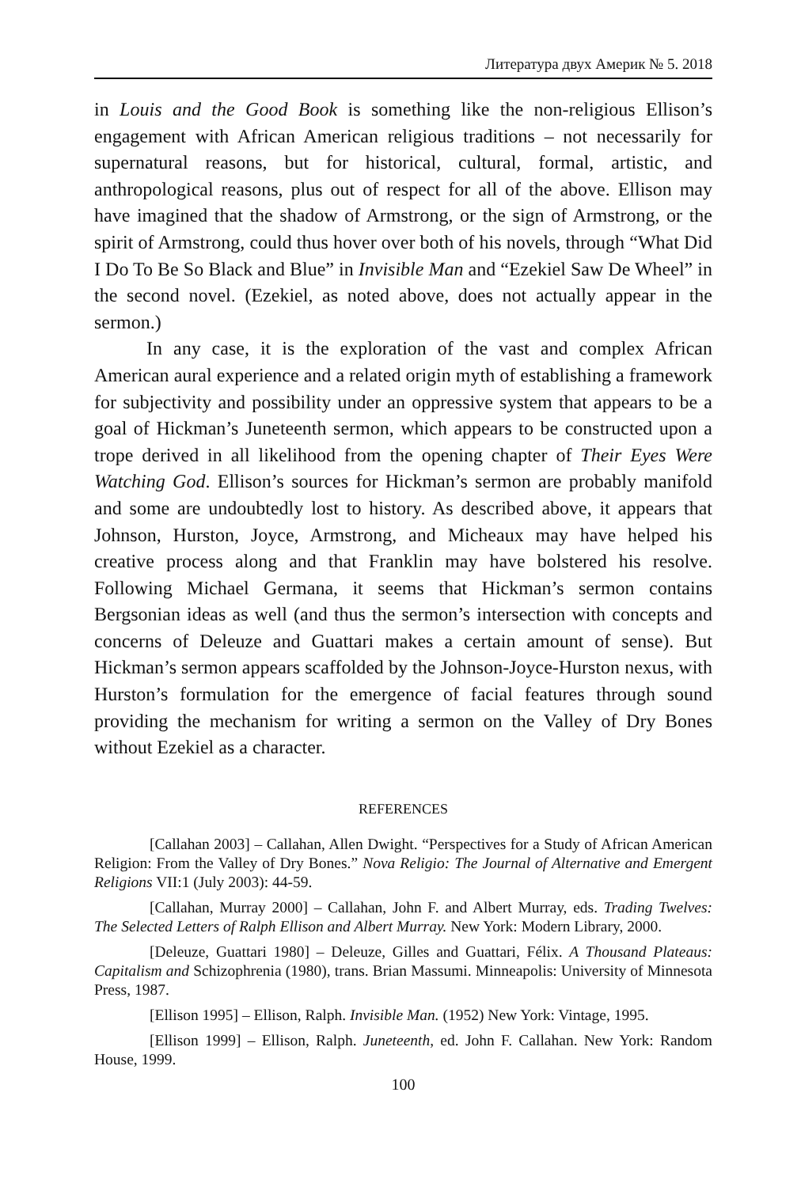Литература двух Америк № 5. 2018
in Louis and the Good Book is something like the non-religious Ellison’s engagement with African American religious traditions – not necessarily for supernatural reasons, but for historical, cultural, formal, artistic, and anthropological reasons, plus out of respect for all of the above. Ellison may have imagined that the shadow of Armstrong, or the sign of Armstrong, or the spirit of Armstrong, could thus hover over both of his novels, through “What Did I Do To Be So Black and Blue” in Invisible Man and “Ezekiel Saw De Wheel” in the second novel. (Ezekiel, as noted above, does not actually appear in the sermon.)
In any case, it is the exploration of the vast and complex African American aural experience and a related origin myth of establishing a framework for subjectivity and possibility under an oppressive system that appears to be a goal of Hickman’s Juneteenth sermon, which appears to be constructed upon a trope derived in all likelihood from the opening chapter of Their Eyes Were Watching God. Ellison’s sources for Hickman’s sermon are probably manifold and some are undoubtedly lost to history. As described above, it appears that Johnson, Hurston, Joyce, Armstrong, and Micheaux may have helped his creative process along and that Franklin may have bolstered his resolve. Following Michael Germana, it seems that Hickman’s sermon contains Bergsonian ideas as well (and thus the sermon’s intersection with concepts and concerns of Deleuze and Guattari makes a certain amount of sense). But Hickman’s sermon appears scaffolded by the Johnson-Joyce-Hurston nexus, with Hurston’s formulation for the emergence of facial features through sound providing the mechanism for writing a sermon on the Valley of Dry Bones without Ezekiel as a character.
REFERENCES
[Callahan 2003] – Callahan, Allen Dwight. “Perspectives for a Study of African American Religion: From the Valley of Dry Bones.” Nova Religio: The Journal of Alternative and Emergent Religions VII:1 (July 2003): 44-59.
[Callahan, Murray 2000] – Callahan, John F. and Albert Murray, eds. Trading Twelves: The Selected Letters of Ralph Ellison and Albert Murray. New York: Modern Library, 2000.
[Deleuze, Guattari 1980] – Deleuze, Gilles and Guattari, Félix. A Thousand Plateaus: Capitalism and Schizophrenia (1980), trans. Brian Massumi. Minneapolis: University of Minnesota Press, 1987.
[Ellison 1995] – Ellison, Ralph. Invisible Man. (1952) New York: Vintage, 1995.
[Ellison 1999] – Ellison, Ralph. Juneteenth, ed. John F. Callahan. New York: Random House, 1999.
100